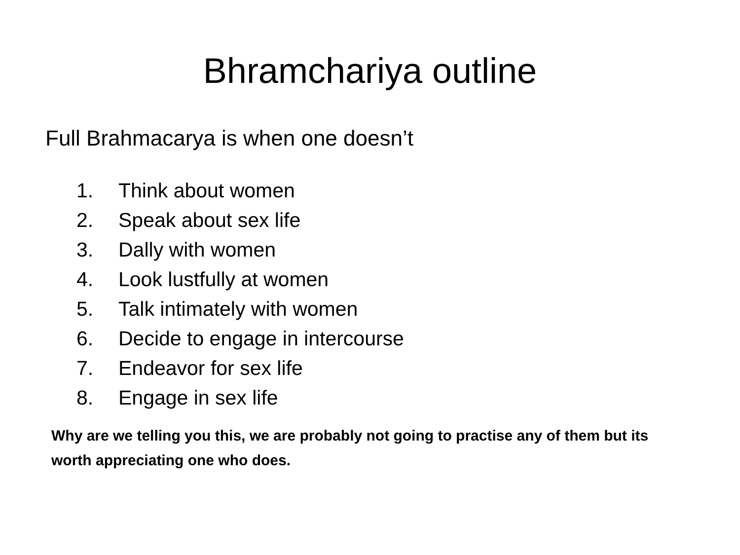Bhramchariya outline
Full Brahmacarya is when one doesn’t
1. Think about women
2. Speak about sex life
3. Dally with women
4. Look lustfully at women
5. Talk intimately with women
6. Decide to engage in intercourse
7. Endeavor for sex life
8. Engage in sex life
Why are we telling you this, we are probably not going to practise any of them but its worth appreciating one who does.